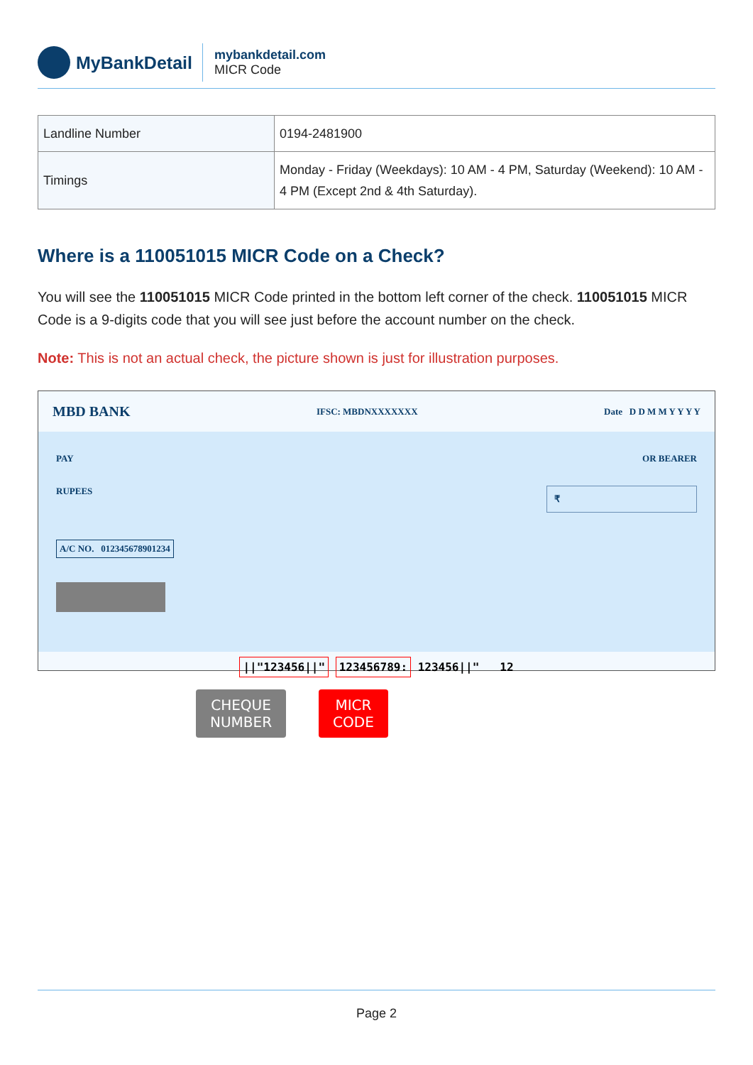MyBankDetail
mybankdetail.com
MICR Code
| Landline Number | 0194-2481900 |
| Timings | Monday - Friday (Weekdays): 10 AM - 4 PM, Saturday (Weekend): 10 AM - 4 PM (Except 2nd & 4th Saturday). |
Where is a 110051015 MICR Code on a Check?
You will see the 110051015 MICR Code printed in the bottom left corner of the check. 110051015 MICR Code is a 9-digits code that you will see just before the account number on the check.
Note: This is not an actual check, the picture shown is just for illustration purposes.
MBD BANK IFSC: MBDNXXXXXXX Date D D M M Y Y Y Y
PAY OR BEARER
RUPEES ₹
A/C NO. 012345678901234
||"123456||" 123456789: 123456||" 12
CHEQUE
NUMBER
MICR
CODE
Page 2